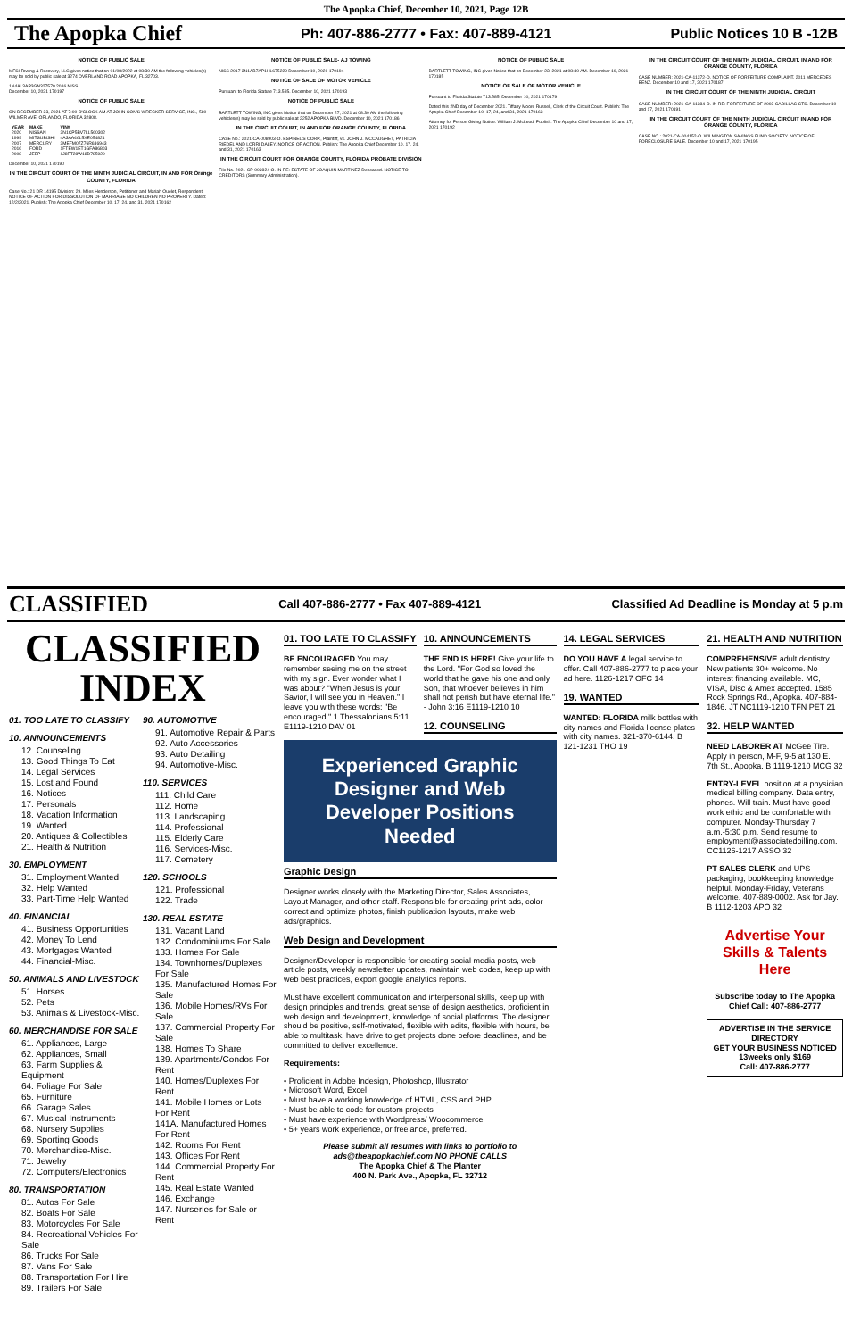The Apopka Chief, December 10, 2021, Page 12B
The Apopka Chief Ph: 407-886-2777 • Fax: 407-889-4121 Public Notices 10 B -12B
NOTICE OF PUBLIC SALE
MFSI Towing & Recovery, LLC gives notice that on 01/08/2022 at 08:30 AM the following vehicles(s) may be sold by public sale at 3274 OVERLAND ROAD APOPKA, FL 32703.
1N4AL3AP3GN327570 2016 NISS
December 10, 2021 170197
NOTICE OF PUBLIC SALE
ON DECEMBER 23, 2021 AT 7:00 O'CLOCK AM AT JOHN-SON'S WRECKER SERVICE, INC., 580 WILMER AVE, ORLANDO, FLORIDA 32808.
| YEAR | MAKE | VIN# |
| --- | --- | --- |
| 2020 | NISSAN | 3N1CP5BV7LL560302 |
| 1999 | MITSUBISHI | 4A3AA46L5XE054821 |
| 2007 | MERCURY | 3MEFM07Z76R636943 |
| 2016 | FORD | 1FTEW1ET1GFA86803 |
| 2008 | JEEP | 1J8FT28W18D785929 |
December 10, 2021 170190
IN THE CIRCUIT COURT OF THE NINTH JUDICIAL CIRCUIT, IN AND FOR Orange COUNTY, FLORIDA
Case No.: 21 DR 14195 Division: 29. Miles Henderson, Petitioner and Mariah Ouelet, Respondent. NOTICE OF ACTION FOR DISSOLUTION OF MARRIAGE NO CHILDREN NO PROPERTY. Dated: 12/2/2021. Publish: The Apopka Chief December 10, 17, 24, and 31, 2021 170162
NOTICE OF PUBLIC SALE- AJ TOWING
NISS 2017 3N1AB7AP1HL675229 December 10, 2021 170194
NOTICE OF SALE OF MOTOR VEHICLE
Pursuant to Florida Statute 713.585. December 10, 2021 170193
NOTICE OF PUBLIC SALE
BARTLETT TOWING, INC gives Notice that on December 27, 2021 at 08:30 AM the following vehicles(s) may be sold by public sale at 2252 APOPKA BLVD. December 10, 2021 170186
IN THE CIRCUIT COURT, IN AND FOR ORANGE COUNTY, FLORIDA
CASE No.: 2021-CA-008903-O. ESPINEL'S CORP., Plaintiff, vs. JOHN J. MCCAUGHEY, PATRICIA RIEDEL AND LORRI DALEY. NOTICE OF ACTION. Publish: The Apopka Chief December 10, 17, 24, and 31, 2021 170163
IN THE CIRCUIT COURT FOR ORANGE COUNTY, FLORIDA PROBATE DIVISION
File No. 2021-CP-002824-O. IN RE: ESTATE OF JOAQUIN MARTINEZ Deceased. NOTICE TO CREDITORS (Summary Administration).
NOTICE OF PUBLIC SALE
BARTLETT TOWING, INC gives Notice that on December 23, 2021 at 08:30 AM. December 10, 2021 170185
NOTICE OF SALE OF MOTOR VEHICLE
Pursuant to Florida Statute 713.585. December 10, 2021 170179
Dated this 2ND day of December 2021. Tiffany Moore Russell, Clerk of the Circuit Court. Publish: The Apopka Chief December 10, 17, 24, and 31, 2021 170163
Attorney for Person Giving Notice: William J. McLeod. Publish: The Apopka Chief December 10 and 17, 2021 170192
IN THE CIRCUIT COURT OF THE NINTH JUDICIAL CIRCUIT, IN AND FOR ORANGE COUNTY, FLORIDA
CASE NUMBER: 2021-CA-11372-O. NOTICE OF FORFEITURE COMPLAINT. 2011 MERCEDES BENZ. December 10 and 17, 2021 170187
IN THE CIRCUIT COURT OF THE NINTH JUDICIAL CIRCUIT
CASE NUMBER: 2021-CA-11384-O. IN RE: FORFEITURE OF 2003 CADILLAC CTS. December 10 and 17, 2021 170191
IN THE CIRCUIT COURT OF THE NINTH JUDICIAL CIRCUIT IN AND FOR ORANGE COUNTY, FLORIDA
CASE NO.: 2021-CA-004152-O. WILMINGTON SAVINGS FUND SOCIETY. NOTICE OF FORECLOSURE SALE. December 10 and 17, 2021 170195
CLASSIFIED Call 407-886-2777 • Fax 407-889-4121 Classified Ad Deadline is Monday at 5 p.m
CLASSIFIED INDEX
01. TOO LATE TO CLASSIFY
10. ANNOUNCEMENTS
12. Counseling
13. Good Things To Eat
14. Legal Services
15. Lost and Found
16. Notices
17. Personals
18. Vacation Information
19. Wanted
20. Antiques & Collectibles
21. Health & Nutrition
30. EMPLOYMENT
31. Employment Wanted
32. Help Wanted
33. Part-Time Help Wanted
40. FINANCIAL
41. Business Opportunities
42. Money To Lend
43. Mortgages Wanted
44. Financial-Misc.
50. ANIMALS AND LIVESTOCK
51. Horses
52. Pets
53. Animals & Livestock-Misc.
60. MERCHANDISE FOR SALE
61. Appliances, Large
62. Appliances, Small
63. Farm Supplies & Equipment
64. Foliage For Sale
65. Furniture
66. Garage Sales
67. Musical Instruments
68. Nursery Supplies
69. Sporting Goods
70. Merchandise-Misc.
71. Jewelry
72. Computers/Electronics
80. TRANSPORTATION
81. Autos For Sale
82. Boats For Sale
83. Motorcycles For Sale
84. Recreational Vehicles For Sale
86. Trucks For Sale
87. Vans For Sale
88. Transportation For Hire
89. Trailers For Sale
90. AUTOMOTIVE
91. Automotive Repair & Parts
92. Auto Accessories
93. Auto Detailing
94. Automotive-Misc.
110. SERVICES
111. Child Care
112. Home
113. Landscaping
114. Professional
115. Elderly Care
116. Services-Misc.
117. Cemetery
120. SCHOOLS
121. Professional
122. Trade
130. REAL ESTATE
131. Vacant Land
132. Condominiums For Sale
133. Homes For Sale
134. Townhomes/Duplexes For Sale
135. Manufactured Homes For Sale
136. Mobile Homes/RVs For Sale
137. Commercial Property For Sale
138. Homes To Share
139. Apartments/Condos For Rent
140. Homes/Duplexes For Rent
141. Mobile Homes or Lots For Rent
141A. Manufactured Homes For Rent
142. Rooms For Rent
143. Offices For Rent
144. Commercial Property For Rent
145. Real Estate Wanted
146. Exchange
147. Nurseries for Sale or Rent
01. TOO LATE TO CLASSIFY
BE ENCOURAGED You may remember seeing me on the street with my sign. Ever wonder what I was about? "When Jesus is your Savior, I will see you in Heaven." I leave you with these words: "Be encouraged." 1 Thessalonians 5:11 E1119-1210 DAV 01
10. ANNOUNCEMENTS
THE END IS HERE! Give your life to the Lord. "For God so loved the world that he gave his one and only Son, that whoever believes in him shall not perish but have eternal life." - John 3:16 E1119-1210 10
12. COUNSELING
Experienced Graphic Designer and Web Developer Positions Needed
Graphic Design
Designer works closely with the Marketing Director, Sales Associates, Layout Manager, and other staff. Responsible for creating print ads, color correct and optimize photos, finish publication layouts, make web ads/graphics.
Web Design and Development
Designer/Developer is responsible for creating social media posts, web article posts, weekly newsletter updates, maintain web codes, keep up with web best practices, export google analytics reports.
Must have excellent communication and interpersonal skills, keep up with design principles and trends, great sense of design aesthetics, proficient in web design and development, knowledge of social platforms. The designer should be positive, self-motivated, flexible with edits, flexible with hours, be able to multitask, have drive to get projects done before deadlines, and be committed to deliver excellence.
Requirements:
• Proficient in Adobe Indesign, Photoshop, Illustrator
• Microsoft Word, Excel
• Must have a working knowledge of HTML, CSS and PHP
• Must be able to code for custom projects
• Must have experience with Wordpress/ Woocommerce
• 5+ years work experience, or freelance, preferred.
Please submit all resumes with links to portfolio to ads@theapopkachief.com NO PHONE CALLS
The Apopka Chief & The Planter
400 N. Park Ave., Apopka, FL 32712
14. LEGAL SERVICES
DO YOU HAVE A legal service to offer. Call 407-886-2777 to place your ad here. 1126-1217 OFC 14
19. WANTED
WANTED: FLORIDA milk bottles with city names and Florida license plates with city names. 321-370-6144. B 121-1231 THO 19
21. HEALTH AND NUTRITION
COMPREHENSIVE adult dentistry. New patients 30+ welcome. No interest financing available. MC, VISA, Disc & Amex accepted. 1585 Rock Springs Rd., Apopka. 407-884-1846. JT NC1119-1210 TFN PET 21
32. HELP WANTED
NEED LABORER AT McGee Tire. Apply in person, M-F, 9-5 at 130 E. 7th St., Apopka. B 1119-1210 MCG 32
ENTRY-LEVEL position at a physician medical billing company. Data entry, phones. Will train. Must have good work ethic and be comfortable with computer. Monday-Thursday 7 a.m.-5:30 p.m. Send resume to employment@associatedbilling.com. CC1126-1217 ASSO 32
PT SALES CLERK and UPS packaging, bookkeeping knowledge helpful. Monday-Friday, Veterans welcome. 407-889-0002. Ask for Jay. B 1112-1203 APO 32
Advertise Your Skills & Talents Here
Subscribe today to The Apopka Chief Call: 407-886-2777
ADVERTISE IN THE SERVICE DIRECTORY
GET YOUR BUSINESS NOTICED
13weeks only $169
Call: 407-886-2777